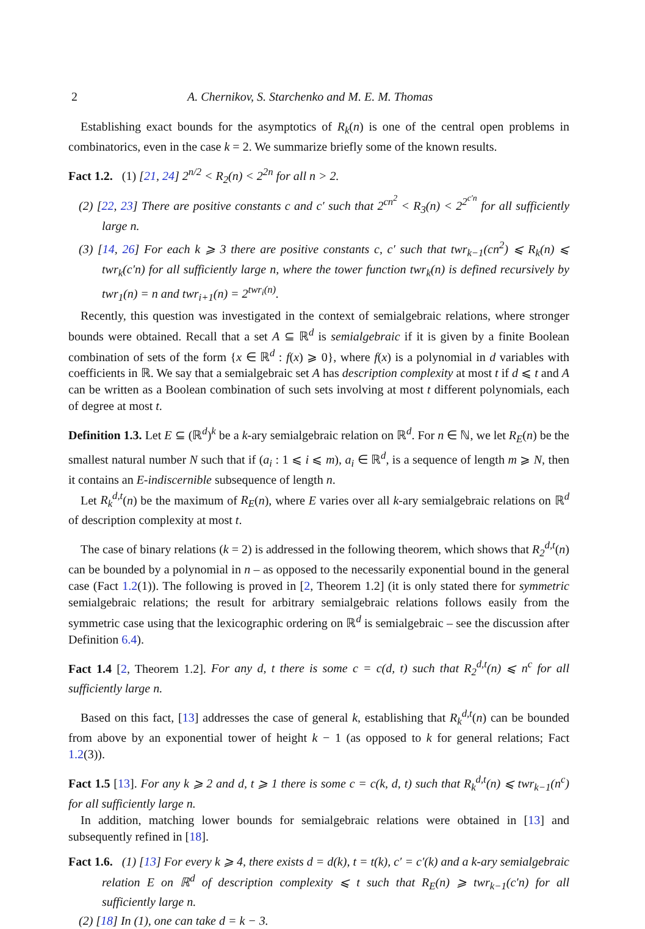2 A. Chernikov, S. Starchenko and M. E. M. Thomas
Establishing exact bounds for the asymptotics of R<sub>k</sub>(n) is one of the central open problems in combinatorics, even in the case k = 2. We summarize briefly some of the known results.
Fact 1.2. (1) [21, 24] 2<sup>n/2</sup> < R<sub>2</sub>(n) < 2<sup>2n</sup> for all n > 2.
(2) [22, 23] There are positive constants c and c′ such that 2<sup>cn<sup>2</sup></sup> < R<sub>3</sub>(n) < 2<sup>2<sup>c′n</sup></sup> for all sufficiently large n.
(3) [14, 26] For each k ⩾ 3 there are positive constants c, c′ such that twr<sub>k−1</sub>(cn<sup>2</sup>) ⩽ R<sub>k</sub>(n) ⩽ twr<sub>k</sub>(c′n) for all sufficiently large n, where the tower function twr<sub>k</sub>(n) is defined recursively by twr<sub>1</sub>(n) = n and twr<sub>i+1</sub>(n) = 2<sup>twr<sub>i</sub>(n)</sup>.
Recently, this question was investigated in the context of semialgebraic relations, where stronger bounds were obtained. Recall that a set A ⊆ ℝ<sup>d</sup> is semialgebraic if it is given by a finite Boolean combination of sets of the form {x ∈ ℝ<sup>d</sup> : f(x) ⩾ 0}, where f(x) is a polynomial in d variables with coefficients in ℝ. We say that a semialgebraic set A has description complexity at most t if d ⩽ t and A can be written as a Boolean combination of such sets involving at most t different polynomials, each of degree at most t.
Definition 1.3. Let E ⊆ (ℝ<sup>d</sup>)<sup>k</sup> be a k-ary semialgebraic relation on ℝ<sup>d</sup>. For n ∈ ℕ, we let R<sub>E</sub>(n) be the smallest natural number N such that if (a<sub>i</sub> : 1 ⩽ i ⩽ m), a<sub>i</sub> ∈ ℝ<sup>d</sup>, is a sequence of length m ⩾ N, then it contains an E-indiscernible subsequence of length n.
Let R<sub>k</sub><sup>d,t</sup>(n) be the maximum of R<sub>E</sub>(n), where E varies over all k-ary semialgebraic relations on ℝ<sup>d</sup> of description complexity at most t.
The case of binary relations (k = 2) is addressed in the following theorem, which shows that R<sub>2</sub><sup>d,t</sup>(n) can be bounded by a polynomial in n – as opposed to the necessarily exponential bound in the general case (Fact 1.2(1)). The following is proved in [2, Theorem 1.2] (it is only stated there for symmetric semialgebraic relations; the result for arbitrary semialgebraic relations follows easily from the symmetric case using that the lexicographic ordering on ℝ<sup>d</sup> is semialgebraic – see the discussion after Definition 6.4).
Fact 1.4 [2, Theorem 1.2]. For any d, t there is some c = c(d, t) such that R<sub>2</sub><sup>d,t</sup>(n) ⩽ n<sup>c</sup> for all sufficiently large n.
Based on this fact, [13] addresses the case of general k, establishing that R<sub>k</sub><sup>d,t</sup>(n) can be bounded from above by an exponential tower of height k − 1 (as opposed to k for general relations; Fact 1.2(3)).
Fact 1.5 [13]. For any k ⩾ 2 and d, t ⩾ 1 there is some c = c(k, d, t) such that R<sub>k</sub><sup>d,t</sup>(n) ⩽ twr<sub>k−1</sub>(n<sup>c</sup>) for all sufficiently large n.
In addition, matching lower bounds for semialgebraic relations were obtained in [13] and subsequently refined in [18].
Fact 1.6. (1) [13] For every k ⩾ 4, there exists d = d(k), t = t(k), c′ = c′(k) and a k-ary semialgebraic relation E on ℝ<sup>d</sup> of description complexity ⩽ t such that R<sub>E</sub>(n) ⩾ twr<sub>k−1</sub>(c′n) for all sufficiently large n.
(2) [18] In (1), one can take d = k − 3.